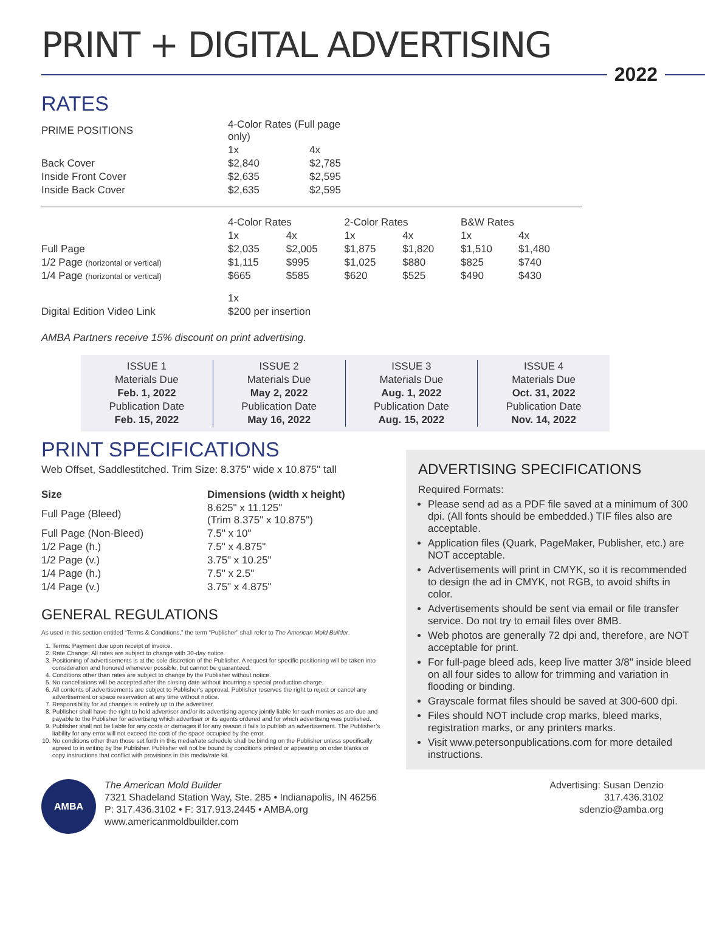PRINT + DIGITAL ADVERTISING
2022
RATES
| PRIME POSITIONS | 4-Color Rates (Full page only) | |
| --- | --- | --- |
| | 1x | 4x |
| Back Cover | $2,840 | $2,785 |
| Inside Front Cover | $2,635 | $2,595 |
| Inside Back Cover | $2,635 | $2,595 |
| | 4-Color Rates | | 2-Color Rates | | B&W Rates | |
| --- | --- | --- | --- | --- | --- | --- |
| | 1x | 4x | 1x | 4x | 1x | 4x |
| Full Page | $2,035 | $2,005 | $1,875 | $1,820 | $1,510 | $1,480 |
| 1/2 Page (horizontal or vertical) | $1,115 | $995 | $1,025 | $880 | $825 | $740 |
| 1/4 Page (horizontal or vertical) | $665 | $585 | $620 | $525 | $490 | $430 |
| | 1x | | | | | |
| Digital Edition Video Link | $200 per insertion | | | | | |
AMBA Partners receive 15% discount on print advertising.
ISSUE 1
Materials Due
Feb. 1, 2022
Publication Date
Feb. 15, 2022
ISSUE 2
Materials Due
May 2, 2022
Publication Date
May 16, 2022
ISSUE 3
Materials Due
Aug. 1, 2022
Publication Date
Aug. 15, 2022
ISSUE 4
Materials Due
Oct. 31, 2022
Publication Date
Nov. 14, 2022
PRINT SPECIFICATIONS
Web Offset, Saddlestitched. Trim Size: 8.375" wide x 10.875" tall
| Size | Dimensions (width x height) |
| --- | --- |
| Full Page (Bleed) | 8.625" x 11.125" (Trim 8.375" x 10.875") |
| Full Page (Non-Bleed) | 7.5" x 10" |
| 1/2 Page (h.) | 7.5" x 4.875" |
| 1/2 Page (v.) | 3.75" x 10.25" |
| 1/4 Page (h.) | 7.5" x 2.5" |
| 1/4 Page (v.) | 3.75" x 4.875" |
GENERAL REGULATIONS
As used in this section entitled “Terms & Conditions,” the term “Publisher” shall refer to The American Mold Builder.
1. Terms: Payment due upon receipt of invoice.
2. Rate Change: All rates are subject to change with 30-day notice.
3. Positioning of advertisements is at the sole discretion of the Publisher. A request for specific positioning will be taken into consideration and honored whenever possible, but cannot be guaranteed.
4. Conditions other than rates are subject to change by the Publisher without notice.
5. No cancellations will be accepted after the closing date without incurring a special production charge.
6. All contents of advertisements are subject to Publisher’s approval. Publisher reserves the right to reject or cancel any advertisement or space reservation at any time without notice.
7. Responsibility for ad changes is entirely up to the advertiser.
8. Publisher shall have the right to hold advertiser and/or its advertising agency jointly liable for such monies as are due and payable to the Publisher for advertising which advertiser or its agents ordered and for which advertising was published.
9. Publisher shall not be liable for any costs or damages if for any reason it fails to publish an advertisement. The Publisher’s liability for any error will not exceed the cost of the space occupied by the error.
10. No conditions other than those set forth in this media/rate schedule shall be binding on the Publisher unless specifically agreed to in writing by the Publisher. Publisher will not be bound by conditions printed or appearing on order blanks or copy instructions that conflict with provisions in this media/rate kit.
ADVERTISING SPECIFICATIONS
Required Formats:
Please send ad as a PDF file saved at a minimum of 300 dpi. (All fonts should be embedded.) TIF files also are acceptable.
Application files (Quark, PageMaker, Publisher, etc.) are NOT acceptable.
Advertisements will print in CMYK, so it is recommended to design the ad in CMYK, not RGB, to avoid shifts in color.
Advertisements should be sent via email or file transfer service. Do not try to email files over 8MB.
Web photos are generally 72 dpi and, therefore, are NOT acceptable for print.
For full-page bleed ads, keep live matter 3/8" inside bleed on all four sides to allow for trimming and variation in flooding or binding.
Grayscale format files should be saved at 300-600 dpi.
Files should NOT include crop marks, bleed marks, registration marks, or any printers marks.
Visit www.petersonpublications.com for more detailed instructions.
AMBA
The American Mold Builder
7321 Shadeland Station Way, Ste. 285 • Indianapolis, IN 46256
P: 317.436.3102 • F: 317.913.2445 • AMBA.org
www.americanmoldbuilder.com
Advertising: Susan Denzio
317.436.3102
sdenzio@amba.org